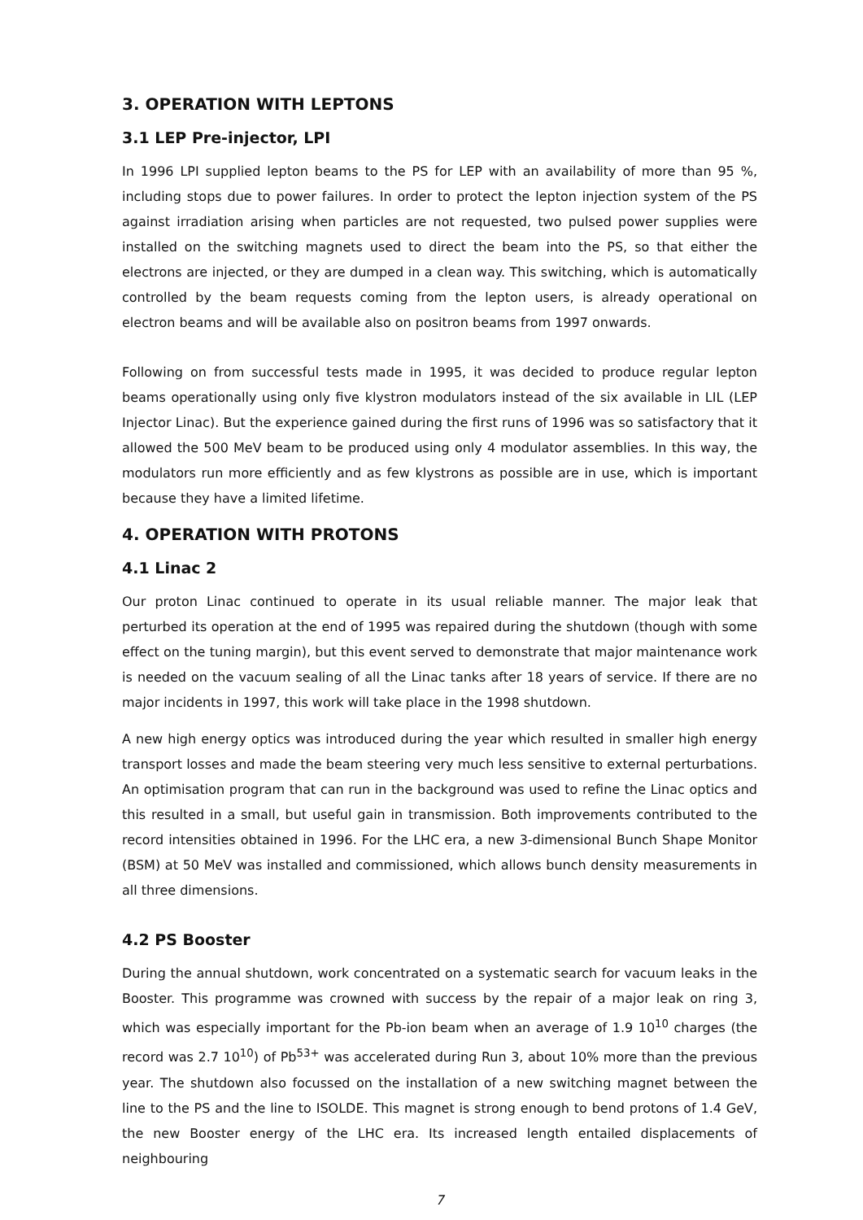3. OPERATION WITH LEPTONS
3.1 LEP Pre-injector, LPI
In 1996 LPI supplied lepton beams to the PS for LEP with an availability of more than 95 %, including stops due to power failures. In order to protect the lepton injection system of the PS against irradiation arising when particles are not requested, two pulsed power supplies were installed on the switching magnets used to direct the beam into the PS, so that either the electrons are injected, or they are dumped in a clean way. This switching, which is automatically controlled by the beam requests coming from the lepton users, is already operational on electron beams and will be available also on positron beams from 1997 onwards.
Following on from successful tests made in 1995, it was decided to produce regular lepton beams operationally using only five klystron modulators instead of the six available in LIL (LEP Injector Linac). But the experience gained during the first runs of 1996 was so satisfactory that it allowed the 500 MeV beam to be produced using only 4 modulator assemblies. In this way, the modulators run more efficiently and as few klystrons as possible are in use, which is important because they have a limited lifetime.
4. OPERATION WITH PROTONS
4.1 Linac 2
Our proton Linac continued to operate in its usual reliable manner. The major leak that perturbed its operation at the end of 1995 was repaired during the shutdown (though with some effect on the tuning margin), but this event served to demonstrate that major maintenance work is needed on the vacuum sealing of all the Linac tanks after 18 years of service. If there are no major incidents in 1997, this work will take place in the 1998 shutdown.
A new high energy optics was introduced during the year which resulted in smaller high energy transport losses and made the beam steering very much less sensitive to external perturbations. An optimisation program that can run in the background was used to refine the Linac optics and this resulted in a small, but useful gain in transmission. Both improvements contributed to the record intensities obtained in 1996. For the LHC era, a new 3-dimensional Bunch Shape Monitor (BSM) at 50 MeV was installed and commissioned, which allows bunch density measurements in all three dimensions.
4.2 PS Booster
During the annual shutdown, work concentrated on a systematic search for vacuum leaks in the Booster. This programme was crowned with success by the repair of a major leak on ring 3, which was especially important for the Pb-ion beam when an average of 1.9 10<sup>10</sup> charges (the record was 2.7 10<sup>10</sup>) of Pb<sup>53+</sup> was accelerated during Run 3, about 10% more than the previous year. The shutdown also focussed on the installation of a new switching magnet between the line to the PS and the line to ISOLDE. This magnet is strong enough to bend protons of 1.4 GeV, the new Booster energy of the LHC era. Its increased length entailed displacements of neighbouring
7